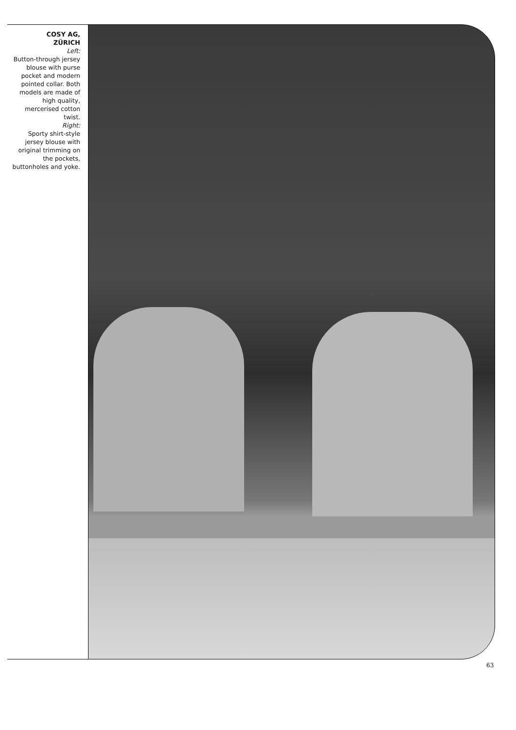COSY AG,
ZÜRICH
Left:
Button-through jersey blouse with purse pocket and modern pointed collar. Both models are made of high quality, mercerised cotton twist.
Right:
Sporty shirt-style jersey blouse with original trimming on the pockets, buttonholes and yoke.
63